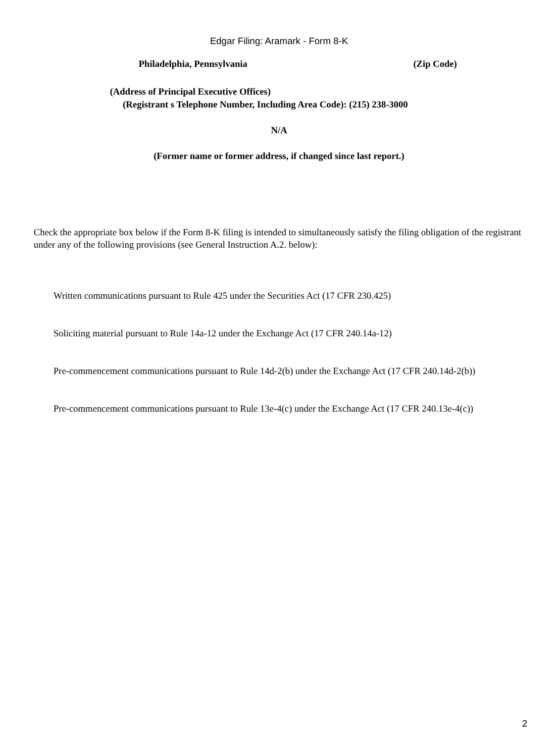Edgar Filing: Aramark - Form 8-K
Philadelphia, Pennsylvania (Zip Code)
(Address of Principal Executive Offices)
(Registrant s Telephone Number, Including Area Code): (215) 238-3000
N/A
(Former name or former address, if changed since last report.)
Check the appropriate box below if the Form 8-K filing is intended to simultaneously satisfy the filing obligation of the registrant under any of the following provisions (see General Instruction A.2. below):
Written communications pursuant to Rule 425 under the Securities Act (17 CFR 230.425)
Soliciting material pursuant to Rule 14a-12 under the Exchange Act (17 CFR 240.14a-12)
Pre-commencement communications pursuant to Rule 14d-2(b) under the Exchange Act (17 CFR 240.14d-2(b))
Pre-commencement communications pursuant to Rule 13e-4(c) under the Exchange Act (17 CFR 240.13e-4(c))
2